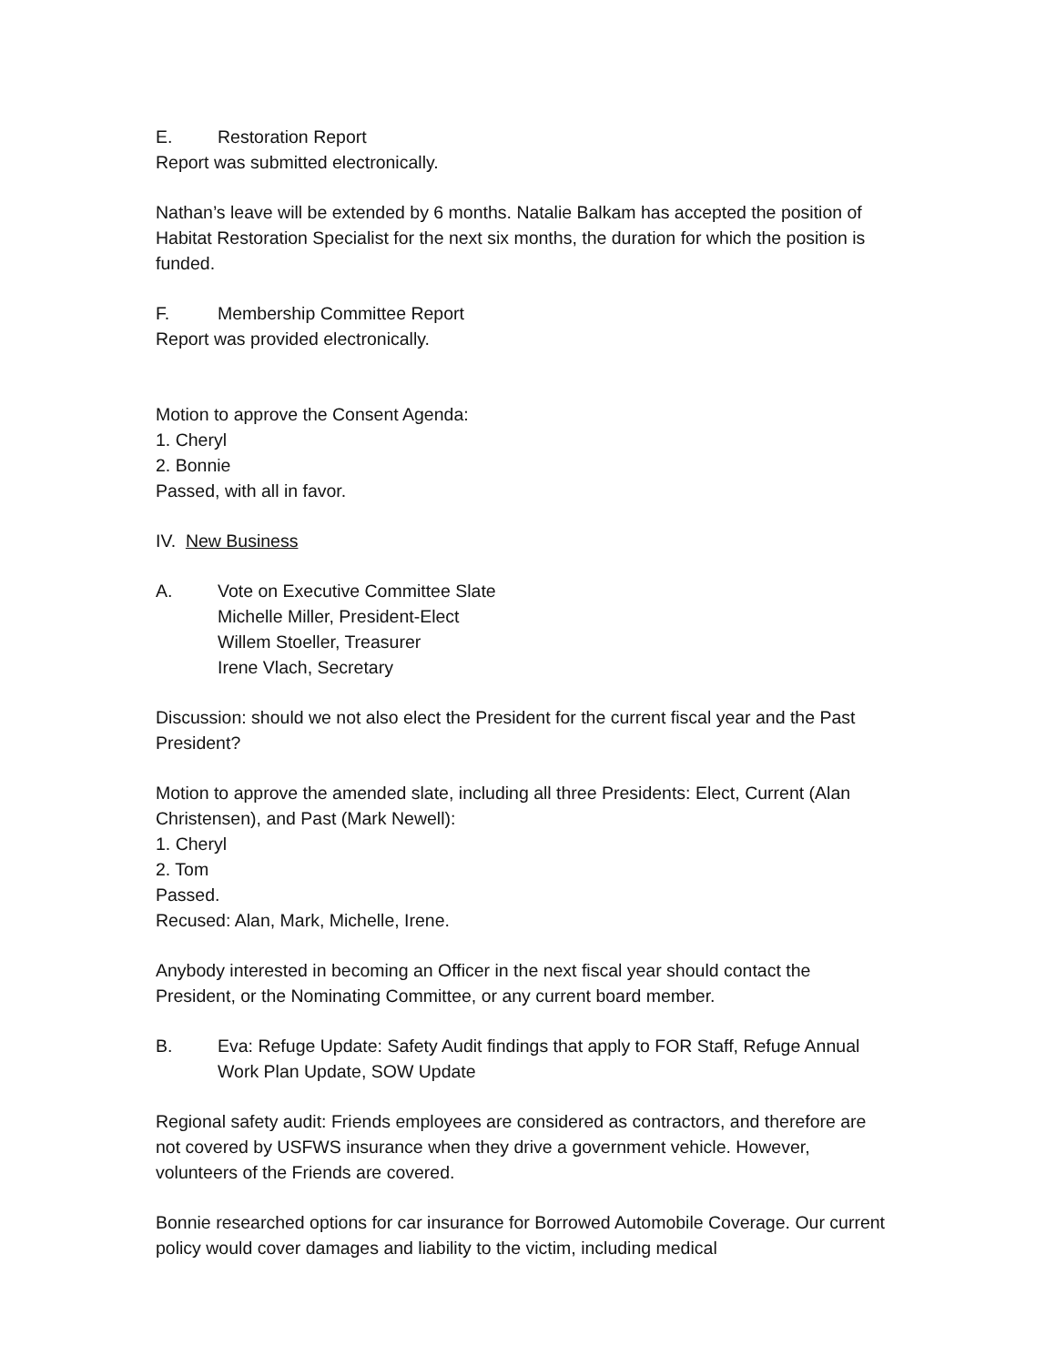E. Restoration Report
Report was submitted electronically.
Nathan’s leave will be extended by 6 months. Natalie Balkam has accepted the position of Habitat Restoration Specialist for the next six months, the duration for which the position is funded.
F. Membership Committee Report
Report was provided electronically.
Motion to approve the Consent Agenda:
1. Cheryl
2. Bonnie
Passed, with all in favor.
IV. New Business
A. Vote on Executive Committee Slate
Michelle Miller, President-Elect
Willem Stoeller, Treasurer
Irene Vlach, Secretary
Discussion: should we not also elect the President for the current fiscal year and the Past President?
Motion to approve the amended slate, including all three Presidents: Elect, Current (Alan Christensen), and Past (Mark Newell):
1. Cheryl
2. Tom
Passed.
Recused: Alan, Mark, Michelle, Irene.
Anybody interested in becoming an Officer in the next fiscal year should contact the President, or the Nominating Committee, or any current board member.
B. Eva: Refuge Update: Safety Audit findings that apply to FOR Staff, Refuge Annual Work Plan Update, SOW Update
Regional safety audit: Friends employees are considered as contractors, and therefore are not covered by USFWS insurance when they drive a government vehicle. However, volunteers of the Friends are covered.
Bonnie researched options for car insurance for Borrowed Automobile Coverage. Our current policy would cover damages and liability to the victim, including medical